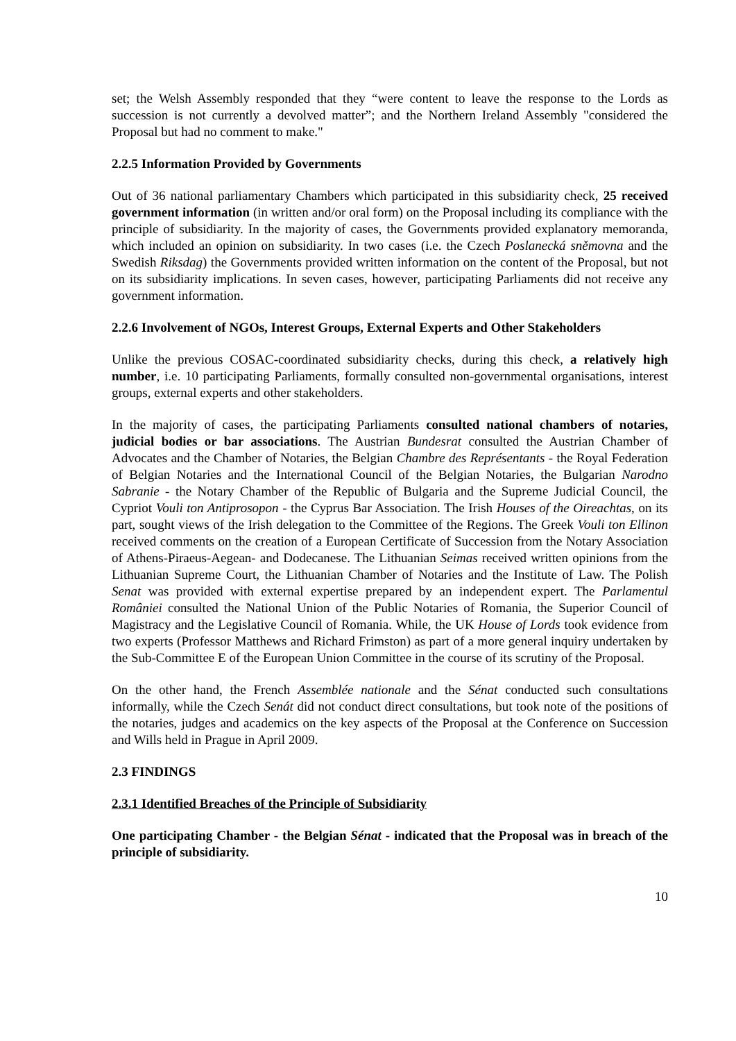set; the Welsh Assembly responded that they “were content to leave the response to the Lords as succession is not currently a devolved matter”; and the Northern Ireland Assembly "considered the Proposal but had no comment to make."
2.2.5 Information Provided by Governments
Out of 36 national parliamentary Chambers which participated in this subsidiarity check, 25 received government information (in written and/or oral form) on the Proposal including its compliance with the principle of subsidiarity. In the majority of cases, the Governments provided explanatory memoranda, which included an opinion on subsidiarity. In two cases (i.e. the Czech Poslanecká sněmovna and the Swedish Riksdag) the Governments provided written information on the content of the Proposal, but not on its subsidiarity implications. In seven cases, however, participating Parliaments did not receive any government information.
2.2.6 Involvement of NGOs, Interest Groups, External Experts and Other Stakeholders
Unlike the previous COSAC-coordinated subsidiarity checks, during this check, a relatively high number, i.e. 10 participating Parliaments, formally consulted non-governmental organisations, interest groups, external experts and other stakeholders.
In the majority of cases, the participating Parliaments consulted national chambers of notaries, judicial bodies or bar associations. The Austrian Bundesrat consulted the Austrian Chamber of Advocates and the Chamber of Notaries, the Belgian Chambre des Représentants - the Royal Federation of Belgian Notaries and the International Council of the Belgian Notaries, the Bulgarian Narodno Sabranie - the Notary Chamber of the Republic of Bulgaria and the Supreme Judicial Council, the Cypriot Vouli ton Antiprosopon - the Cyprus Bar Association. The Irish Houses of the Oireachtas, on its part, sought views of the Irish delegation to the Committee of the Regions. The Greek Vouli ton Ellinon received comments on the creation of a European Certificate of Succession from the Notary Association of Athens-Piraeus-Aegean- and Dodecanese. The Lithuanian Seimas received written opinions from the Lithuanian Supreme Court, the Lithuanian Chamber of Notaries and the Institute of Law. The Polish Senat was provided with external expertise prepared by an independent expert. The Parlamentul României consulted the National Union of the Public Notaries of Romania, the Superior Council of Magistracy and the Legislative Council of Romania. While, the UK House of Lords took evidence from two experts (Professor Matthews and Richard Frimston) as part of a more general inquiry undertaken by the Sub-Committee E of the European Union Committee in the course of its scrutiny of the Proposal.
On the other hand, the French Assemblée nationale and the Sénat conducted such consultations informally, while the Czech Senát did not conduct direct consultations, but took note of the positions of the notaries, judges and academics on the key aspects of the Proposal at the Conference on Succession and Wills held in Prague in April 2009.
2.3 FINDINGS
2.3.1 Identified Breaches of the Principle of Subsidiarity
One participating Chamber - the Belgian Sénat - indicated that the Proposal was in breach of the principle of subsidiarity.
10